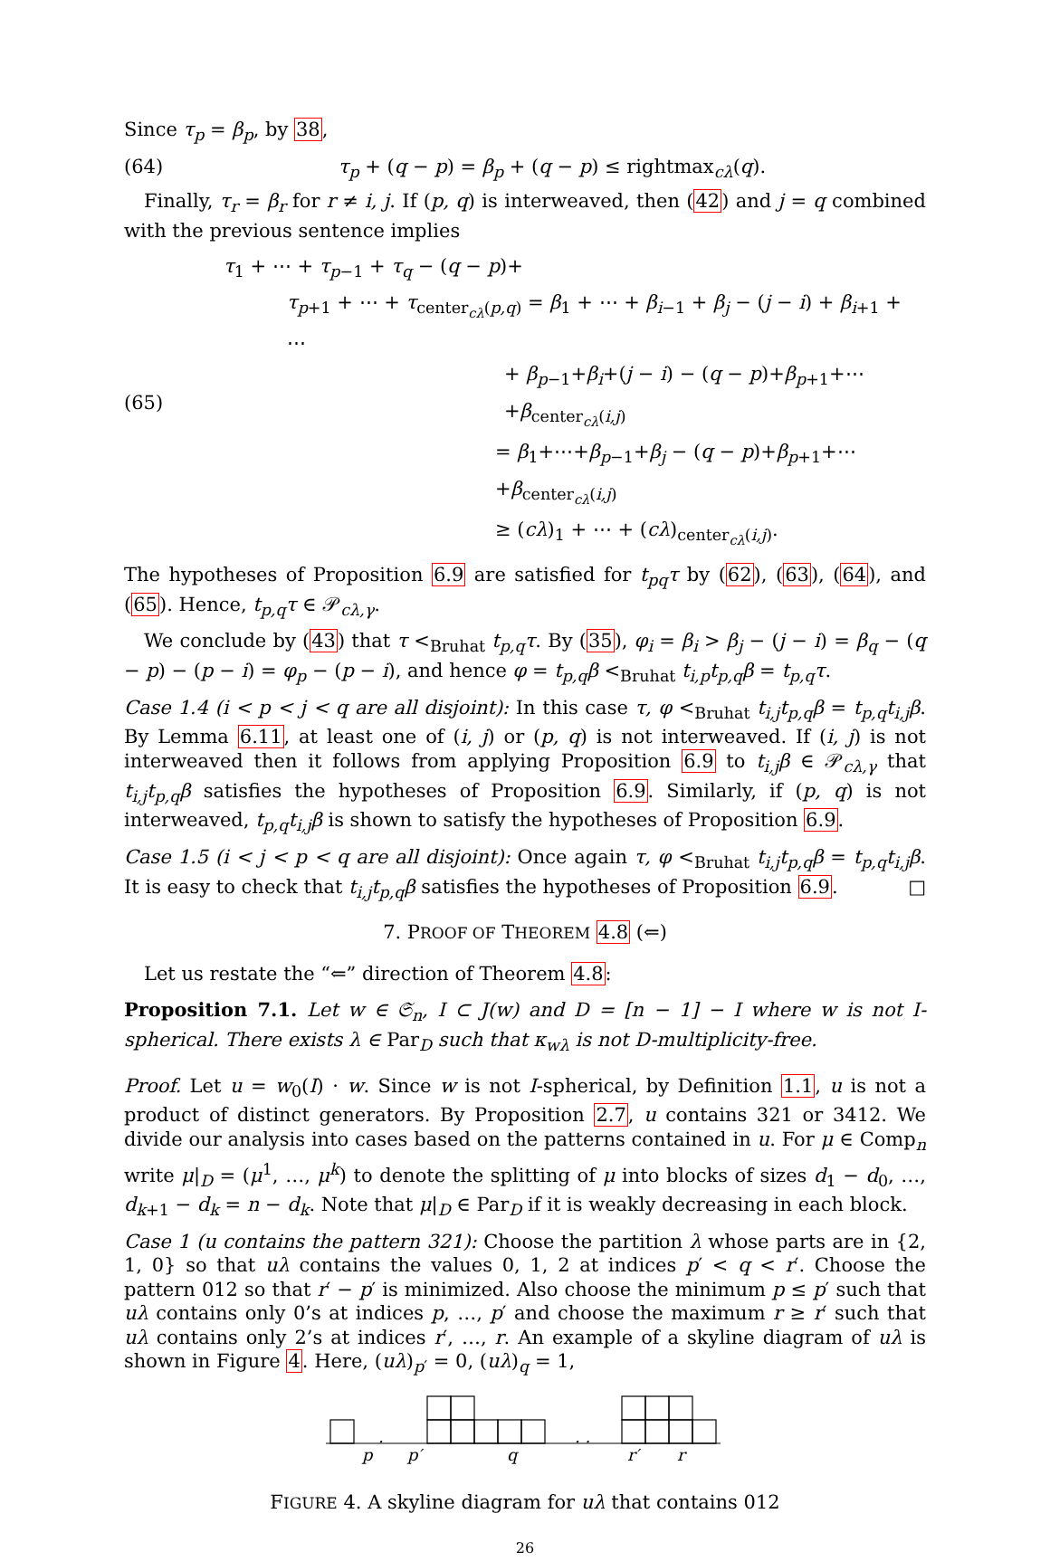Since τ<sub>p</sub> = β<sub>p</sub>, by 38,
(64) τ<sub>p</sub> + (q − p) = β<sub>p</sub> + (q − p) ≤ rightmax<sub>cλ</sub>(q).
Finally, τ<sub>r</sub> = β<sub>r</sub> for r ≠ i, j. If (p, q) is interweaved, then (42) and j = q combined with the previous sentence implies
(65)
τ<sub>1</sub> + ⋯ + τ<sub>p−1</sub> + τ<sub>q</sub> − (q − p)+
τ<sub>p+1</sub> + ⋯ + τ<sub>center<sub>cλ</sub>(p,q)</sub> = β<sub>1</sub> + ⋯ + β<sub>i−1</sub> + β<sub>j</sub> − (j − i) + β<sub>i+1</sub> + ⋯
+ β<sub>p−1</sub>+β<sub>i</sub>+(j − i) − (q − p)+β<sub>p+1</sub>+⋯+β<sub>center<sub>cλ</sub>(i,j)</sub>
= β<sub>1</sub>+⋯+β<sub>p−1</sub>+β<sub>j</sub> − (q − p)+β<sub>p+1</sub>+⋯+β<sub>center<sub>cλ</sub>(i,j)</sub>
≥ (cλ)<sub>1</sub> + ⋯ + (cλ)<sub>center<sub>cλ</sub>(i,j)</sub>.
The hypotheses of Proposition 6.9 are satisfied for t<sub>pq</sub>τ by (62), (63), (64), and (65). Hence, t<sub>p,q</sub>τ ∈ 𝒫<sub>cλ,γ</sub>.
We conclude by (43) that τ <<sub>Bruhat</sub> t<sub>p,q</sub>τ. By (35), φ<sub>i</sub> = β<sub>i</sub> > β<sub>j</sub> − (j − i) = β<sub>q</sub> − (q − p) − (p − i) = φ<sub>p</sub> − (p − i), and hence φ = t<sub>p,q</sub>β <<sub>Bruhat</sub> t<sub>i,p</sub>t<sub>p,q</sub>β = t<sub>p,q</sub>τ.
Case 1.4 (i < p < j < q are all disjoint): In this case τ, φ <<sub>Bruhat</sub> t<sub>i,j</sub>t<sub>p,q</sub>β = t<sub>p,q</sub>t<sub>i,j</sub>β. By Lemma 6.11, at least one of (i, j) or (p, q) is not interweaved. If (i, j) is not interweaved then it follows from applying Proposition 6.9 to t<sub>i,j</sub>β ∈ 𝒫<sub>cλ,γ</sub> that t<sub>i,j</sub>t<sub>p,q</sub>β satisfies the hypotheses of Proposition 6.9. Similarly, if (p, q) is not interweaved, t<sub>p,q</sub>t<sub>i,j</sub>β is shown to satisfy the hypotheses of Proposition 6.9.
Case 1.5 (i < j < p < q are all disjoint): Once again τ, φ <<sub>Bruhat</sub> t<sub>i,j</sub>t<sub>p,q</sub>β = t<sub>p,q</sub>t<sub>i,j</sub>β. It is easy to check that t<sub>i,j</sub>t<sub>p,q</sub>β satisfies the hypotheses of Proposition 6.9. □
7. PROOF OF THEOREM 4.8 (⇐)
Let us restate the “⇐” direction of Theorem 4.8:
Proposition 7.1. Let w ∈ 𝔖<sub>n</sub>, I ⊂ J(w) and D = [n − 1] − I where w is not I-spherical. There exists λ ∈ Par<sub>D</sub> such that κ<sub>wλ</sub> is not D-multiplicity-free.
Proof. Let u = w<sub>0</sub>(I) · w. Since w is not I-spherical, by Definition 1.1, u is not a product of distinct generators. By Proposition 2.7, u contains 321 or 3412. We divide our analysis into cases based on the patterns contained in u. For μ ∈ Comp<sub>n</sub> write μ|<sub>D</sub> = (μ<sup>1</sup>, …, μ<sup>k</sup>) to denote the splitting of μ into blocks of sizes d<sub>1</sub> − d<sub>0</sub>, …, d<sub>k+1</sub> − d<sub>k</sub> = n − d<sub>k</sub>. Note that μ|<sub>D</sub> ∈ Par<sub>D</sub> if it is weakly decreasing in each block.
Case 1 (u contains the pattern 321): Choose the partition λ whose parts are in {2, 1, 0} so that uλ contains the values 0, 1, 2 at indices p′ < q < r′. Choose the pattern 012 so that r′ − p′ is minimized. Also choose the minimum p ≤ p′ such that uλ contains only 0’s at indices p, …, p′ and choose the maximum r ≥ r′ such that uλ contains only 2’s at indices r′, …, r. An example of a skyline diagram of uλ is shown in Figure 4. Here, (uλ)<sub>p′</sub> = 0, (uλ)<sub>q</sub> = 1,
p
p′
q
r′
r
.
. .
FIGURE 4. A skyline diagram for uλ that contains 012
26